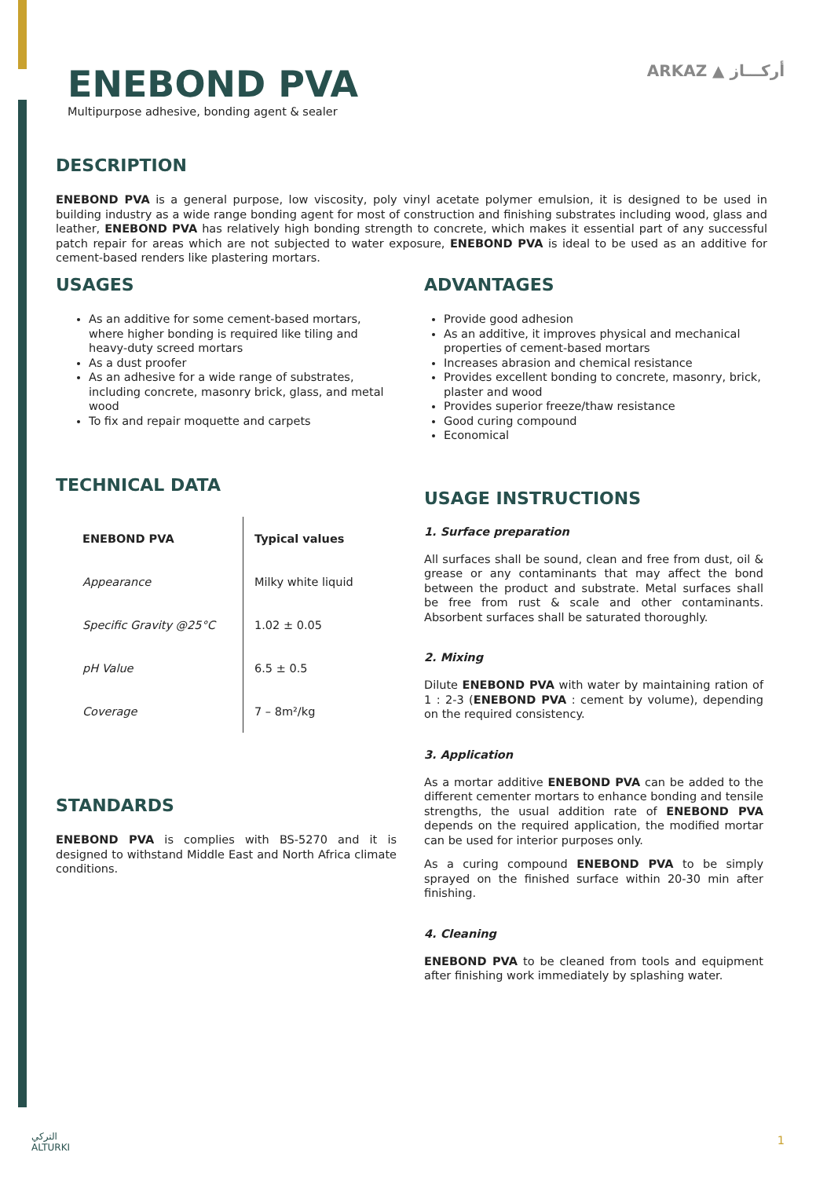ENEBOND PVA
Multipurpose adhesive, bonding agent & sealer
ARKAZ ▲ أركـــاز
DESCRIPTION
ENEBOND PVA is a general purpose, low viscosity, poly vinyl acetate polymer emulsion, it is designed to be used in building industry as a wide range bonding agent for most of construction and finishing substrates including wood, glass and leather, ENEBOND PVA has relatively high bonding strength to concrete, which makes it essential part of any successful patch repair for areas which are not subjected to water exposure, ENEBOND PVA is ideal to be used as an additive for cement-based renders like plastering mortars.
USAGES
As an additive for some cement-based mortars, where higher bonding is required like tiling and heavy-duty screed mortars
As a dust proofer
As an adhesive for a wide range of substrates, including concrete, masonry brick, glass, and metal wood
To fix and repair moquette and carpets
TECHNICAL DATA
| ENEBOND PVA | Typical values |
| --- | --- |
| Appearance | Milky white liquid |
| Specific Gravity @25°C | 1.02 ± 0.05 |
| pH Value | 6.5 ± 0.5 |
| Coverage | 7 – 8m²/kg |
STANDARDS
ENEBOND PVA is complies with BS-5270 and it is designed to withstand Middle East and North Africa climate conditions.
ADVANTAGES
Provide good adhesion
As an additive, it improves physical and mechanical properties of cement-based mortars
Increases abrasion and chemical resistance
Provides excellent bonding to concrete, masonry, brick, plaster and wood
Provides superior freeze/thaw resistance
Good curing compound
Economical
USAGE INSTRUCTIONS
1. Surface preparation
All surfaces shall be sound, clean and free from dust, oil & grease or any contaminants that may affect the bond between the product and substrate. Metal surfaces shall be free from rust & scale and other contaminants. Absorbent surfaces shall be saturated thoroughly.
2. Mixing
Dilute ENEBOND PVA with water by maintaining ration of 1 : 2-3 (ENEBOND PVA : cement by volume), depending on the required consistency.
3. Application
As a mortar additive ENEBOND PVA can be added to the different cementer mortars to enhance bonding and tensile strengths, the usual addition rate of ENEBOND PVA depends on the required application, the modified mortar can be used for interior purposes only.
As a curing compound ENEBOND PVA to be simply sprayed on the finished surface within 20-30 min after finishing.
4. Cleaning
ENEBOND PVA to be cleaned from tools and equipment after finishing work immediately by splashing water.
التركي
ALTURKI
1